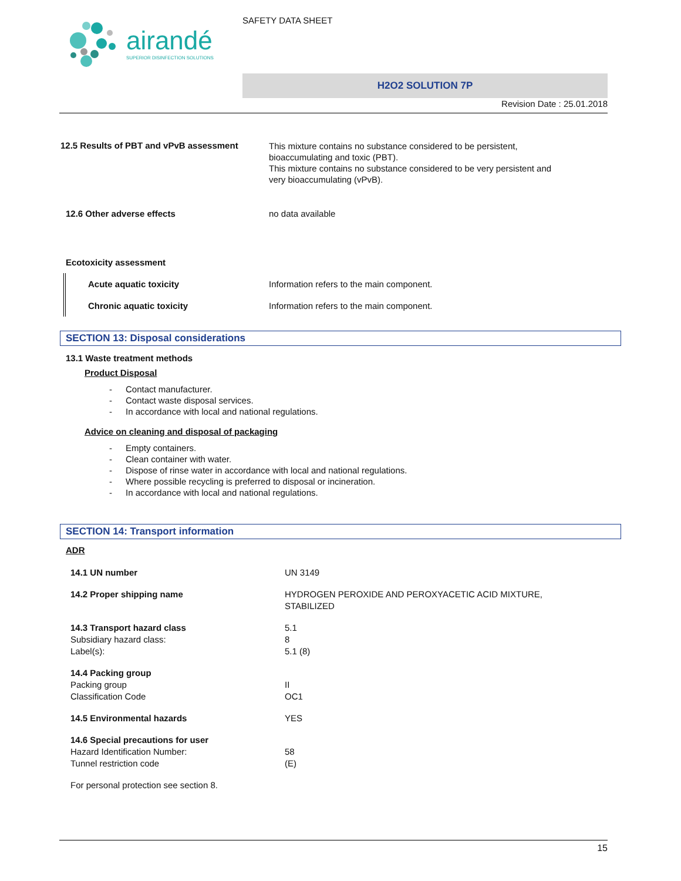airandé
SUPERIOR DISINFECTION SOLUTIONS
SAFETY DATA SHEET
H2O2 SOLUTION 7P
Revision Date : 25.01.2018
12.5 Results of PBT and vPvB assessment
This mixture contains no substance considered to be persistent,
bioaccumulating and toxic (PBT).
This mixture contains no substance considered to be very persistent and
very bioaccumulating (vPvB).
12.6 Other adverse effects no data available
Ecotoxicity assessment
Acute aquatic toxicity Information refers to the main component.
Chronic aquatic toxicity Information refers to the main component.
SECTION 13: Disposal considerations
13.1 Waste treatment methods
Product Disposal
- Contact manufacturer.
- Contact waste disposal services.
- In accordance with local and national regulations.
Advice on cleaning and disposal of packaging
- Empty containers.
- Clean container with water.
- Dispose of rinse water in accordance with local and national regulations.
- Where possible recycling is preferred to disposal or incineration.
- In accordance with local and national regulations.
SECTION 14: Transport information
ADR
14.1 UN number UN 3149
14.2 Proper shipping name HYDROGEN PEROXIDE AND PEROXYACETIC ACID MIXTURE,
STABILIZED
14.3 Transport hazard class
Subsidiary hazard class:
Label(s):
5.1
8
5.1 (8)
14.4 Packing group
Packing group
Classification Code
II
OC1
14.5 Environmental hazards YES
14.6 Special precautions for user
Hazard Identification Number:
Tunnel restriction code
58
(E)
For personal protection see section 8.
15